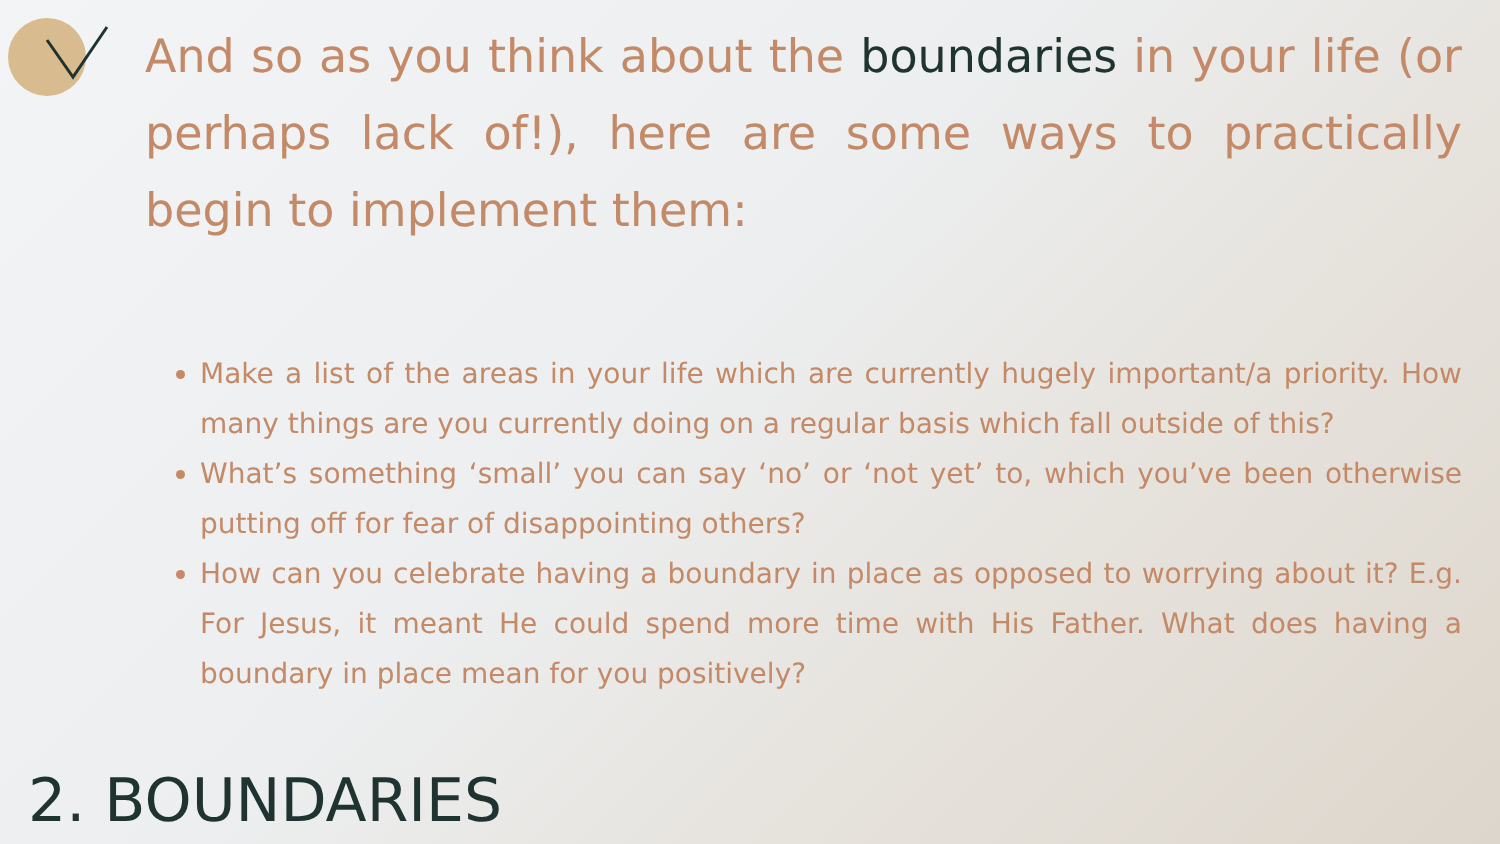And so as you think about the boundaries in your life (or perhaps lack of!), here are some ways to practically begin to implement them:
Make a list of the areas in your life which are currently hugely important/a priority. How many things are you currently doing on a regular basis which fall outside of this?
What’s something ‘small’ you can say ‘no’ or ‘not yet’ to, which you’ve been otherwise putting off for fear of disappointing others?
How can you celebrate having a boundary in place as opposed to worrying about it? E.g. For Jesus, it meant He could spend more time with His Father. What does having a boundary in place mean for you positively?
2. BOUNDARIES